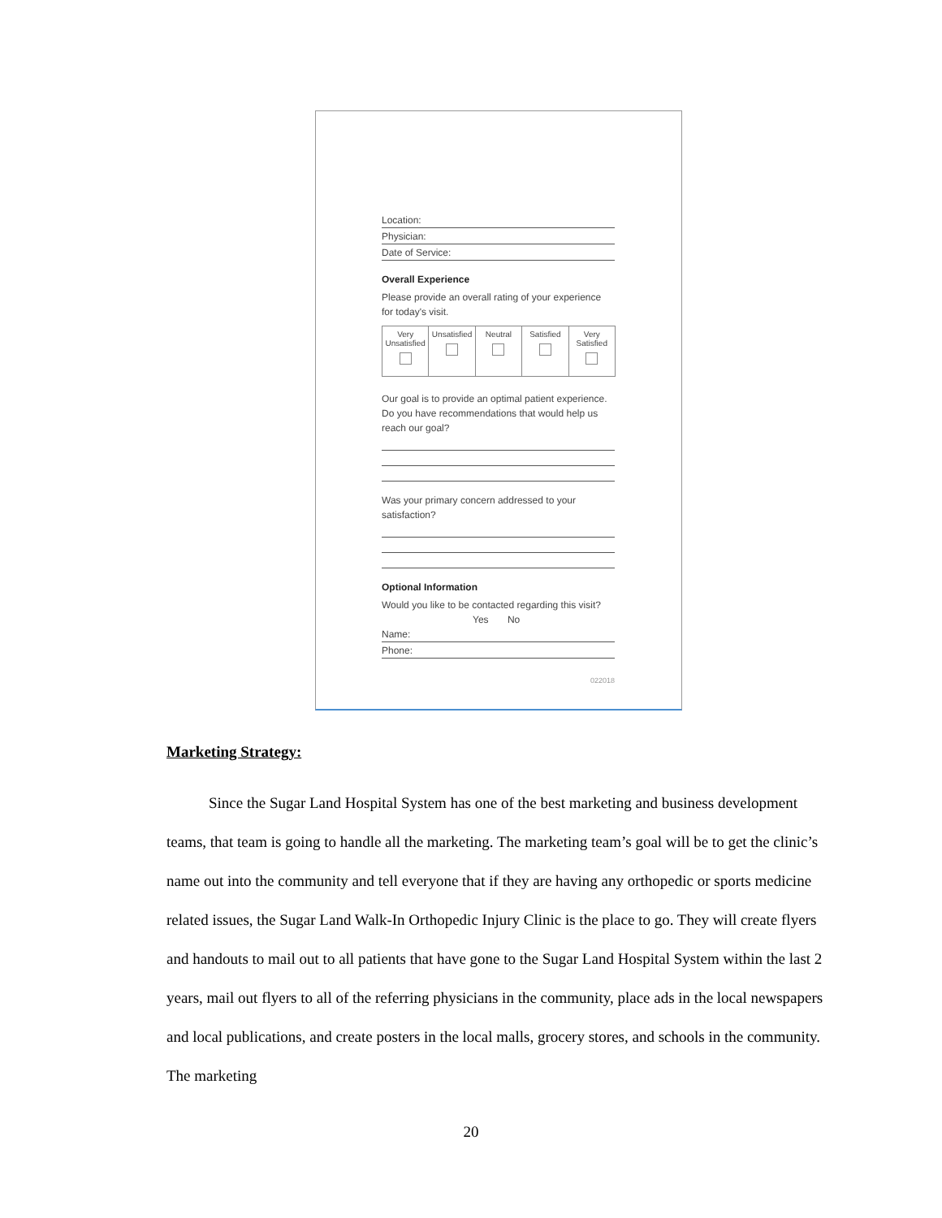Location:
Physician:
Date of Service:
Overall Experience
Please provide an overall rating of your experience for today's visit.
| Very Unsatisfied | Unsatisfied | Neutral | Satisfied | Very Satisfied |
Our goal is to provide an optimal patient experience. Do you have recommendations that would help us reach our goal?
Was your primary concern addressed to your satisfaction?
Optional Information
Would you like to be contacted regarding this visit?
Yes No
Name:
Phone:
022018
Marketing Strategy:
Since the Sugar Land Hospital System has one of the best marketing and business development teams, that team is going to handle all the marketing. The marketing team’s goal will be to get the clinic’s name out into the community and tell everyone that if they are having any orthopedic or sports medicine related issues, the Sugar Land Walk-In Orthopedic Injury Clinic is the place to go. They will create flyers and handouts to mail out to all patients that have gone to the Sugar Land Hospital System within the last 2 years, mail out flyers to all of the referring physicians in the community, place ads in the local newspapers and local publications, and create posters in the local malls, grocery stores, and schools in the community. The marketing
20